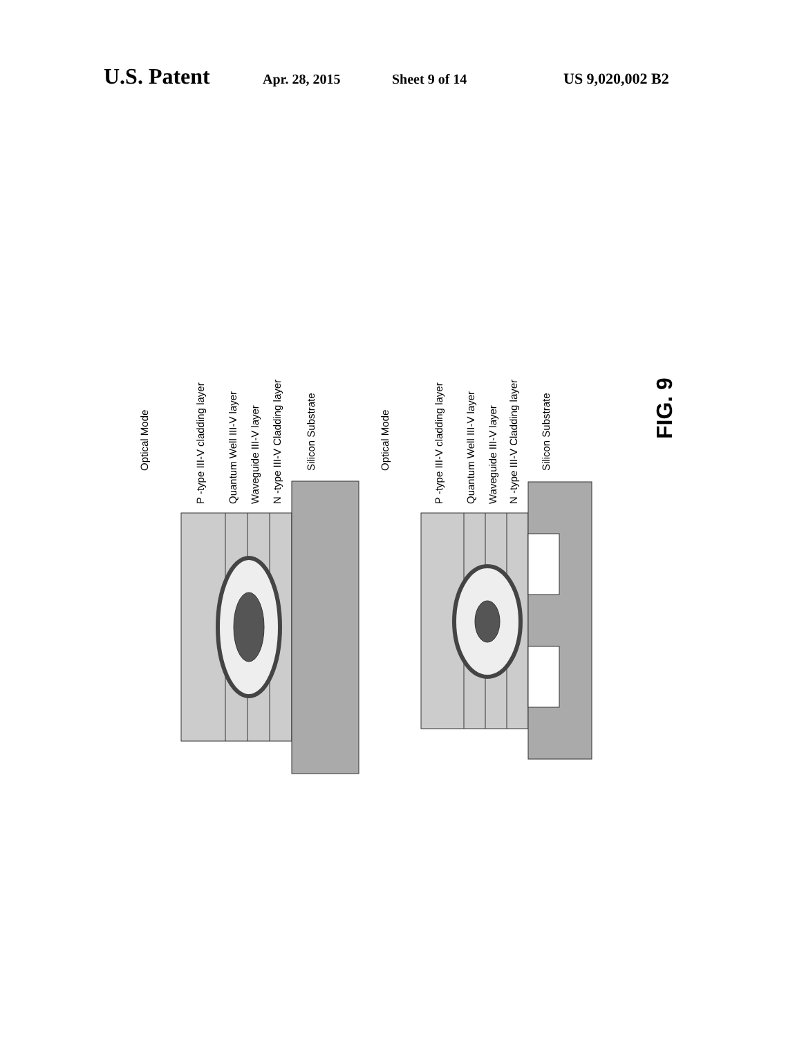U.S. Patent Apr. 28, 2015 Sheet 9 of 14 US 9,020,002 B2
Optical Mode
P -type III-V cladding layer
Quantum Well III-V layer
Waveguide III-V layer
N -type III-V Cladding layer
Silicon Substrate
Optical Mode
P -type III-V cladding layer
Quantum Well III-V layer
Waveguide III-V layer
N -type III-V Cladding layer
Silicon Substrate
FIG. 9